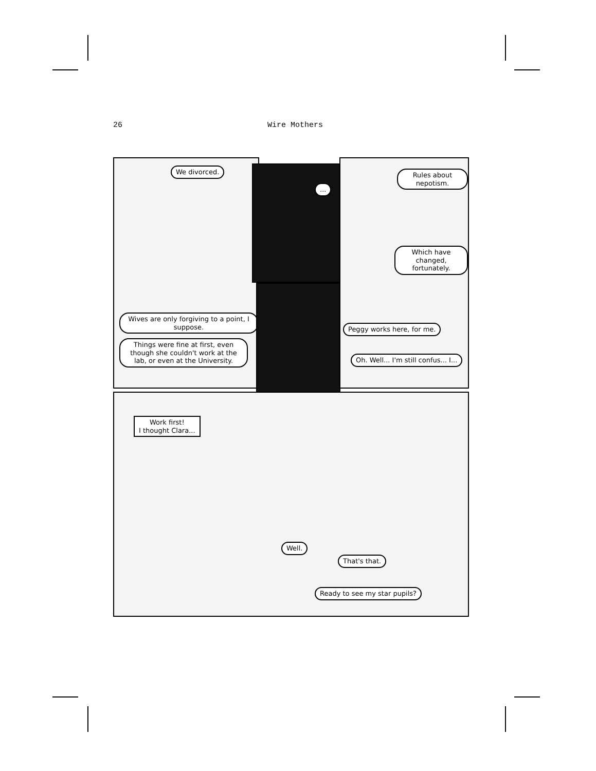26 Wire Mothers
We divorced.
Wives are only forgiving to a point, I suppose.
Things were fine at first, even though she couldn't work at the lab, or even at the University.
...
Rules about nepotism.
Which have changed, fortunately.
Peggy works here, for me.
Oh. Well... I'm still confus... I...
Work first!
I thought Clara...
Well.
That's that.
Ready to see my star pupils?